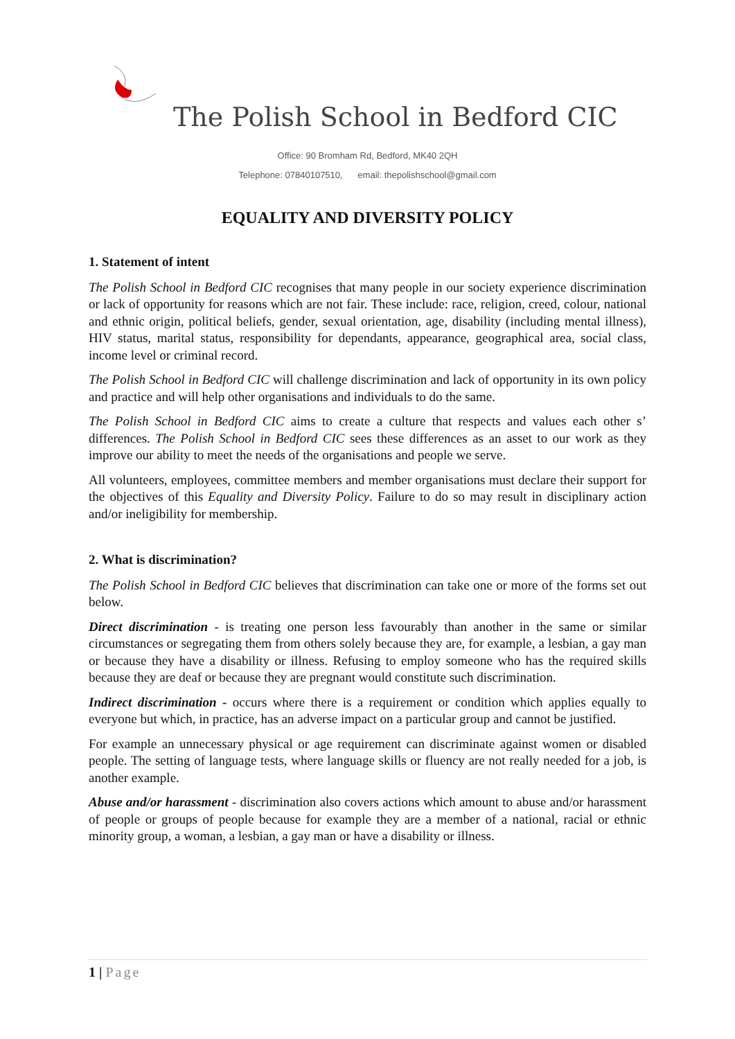The Polish School in Bedford CIC
Office: 90 Bromham Rd, Bedford, MK40 2QH
Telephone: 07840107510, email: thepolishschool@gmail.com
EQUALITY AND DIVERSITY POLICY
1. Statement of intent
The Polish School in Bedford CIC recognises that many people in our society experience discrimination or lack of opportunity for reasons which are not fair. These include: race, religion, creed, colour, national and ethnic origin, political beliefs, gender, sexual orientation, age, disability (including mental illness), HIV status, marital status, responsibility for dependants, appearance, geographical area, social class, income level or criminal record.
The Polish School in Bedford CIC will challenge discrimination and lack of opportunity in its own policy and practice and will help other organisations and individuals to do the same.
The Polish School in Bedford CIC aims to create a culture that respects and values each other s’ differences. The Polish School in Bedford CIC sees these differences as an asset to our work as they improve our ability to meet the needs of the organisations and people we serve.
All volunteers, employees, committee members and member organisations must declare their support for the objectives of this Equality and Diversity Policy. Failure to do so may result in disciplinary action and/or ineligibility for membership.
2. What is discrimination?
The Polish School in Bedford CIC believes that discrimination can take one or more of the forms set out below.
Direct discrimination - is treating one person less favourably than another in the same or similar circumstances or segregating them from others solely because they are, for example, a lesbian, a gay man or because they have a disability or illness. Refusing to employ someone who has the required skills because they are deaf or because they are pregnant would constitute such discrimination.
Indirect discrimination - occurs where there is a requirement or condition which applies equally to everyone but which, in practice, has an adverse impact on a particular group and cannot be justified.
For example an unnecessary physical or age requirement can discriminate against women or disabled people. The setting of language tests, where language skills or fluency are not really needed for a job, is another example.
Abuse and/or harassment - discrimination also covers actions which amount to abuse and/or harassment of people or groups of people because for example they are a member of a national, racial or ethnic minority group, a woman, a lesbian, a gay man or have a disability or illness.
1 | Page